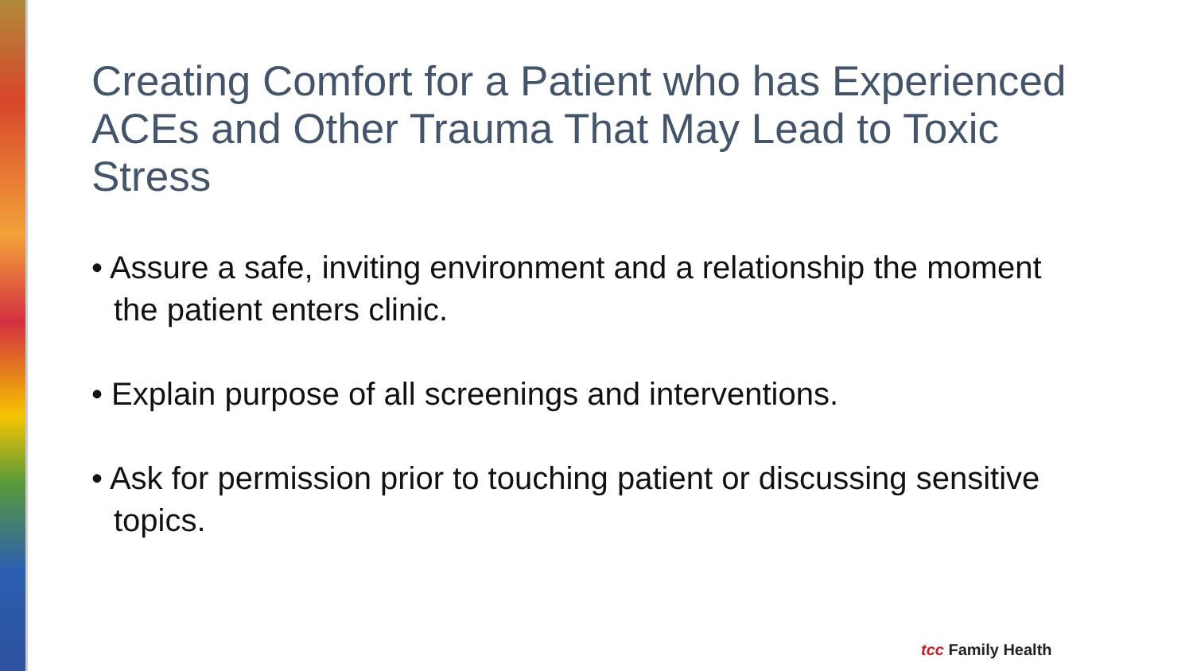Creating Comfort for a Patient who has Experienced ACEs and Other Trauma That May Lead to Toxic Stress
• Assure a safe, inviting environment and a relationship the moment the patient enters clinic.
• Explain purpose of all screenings and interventions.
• Ask for permission prior to touching patient or discussing sensitive topics.
tcc Family Health